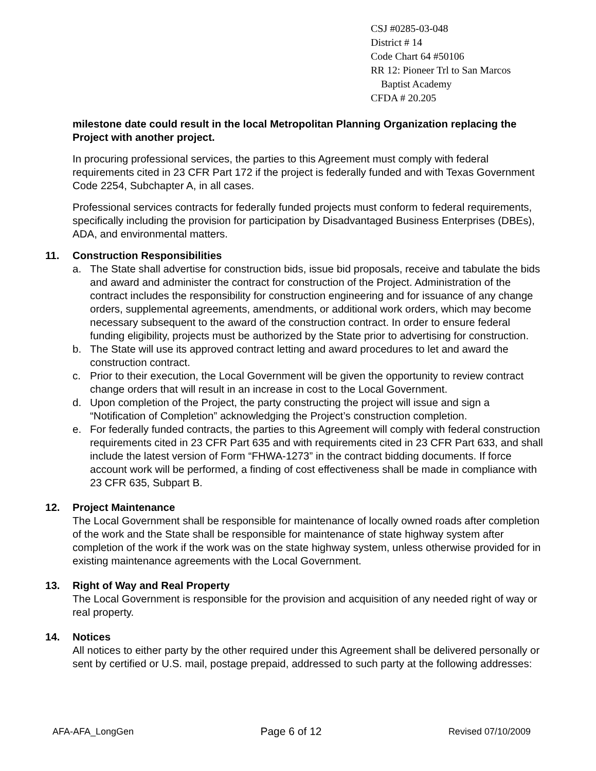CSJ #0285-03-048
District # 14
Code Chart 64 #50106
RR 12: Pioneer Trl to San Marcos
Baptist Academy
CFDA # 20.205
milestone date could result in the local Metropolitan Planning Organization replacing the Project with another project.
In procuring professional services, the parties to this Agreement must comply with federal requirements cited in 23 CFR Part 172 if the project is federally funded and with Texas Government Code 2254, Subchapter A, in all cases.
Professional services contracts for federally funded projects must conform to federal requirements, specifically including the provision for participation by Disadvantaged Business Enterprises (DBEs), ADA, and environmental matters.
11. Construction Responsibilities
a. The State shall advertise for construction bids, issue bid proposals, receive and tabulate the bids and award and administer the contract for construction of the Project. Administration of the contract includes the responsibility for construction engineering and for issuance of any change orders, supplemental agreements, amendments, or additional work orders, which may become necessary subsequent to the award of the construction contract. In order to ensure federal funding eligibility, projects must be authorized by the State prior to advertising for construction.
b. The State will use its approved contract letting and award procedures to let and award the construction contract.
c. Prior to their execution, the Local Government will be given the opportunity to review contract change orders that will result in an increase in cost to the Local Government.
d. Upon completion of the Project, the party constructing the project will issue and sign a “Notification of Completion” acknowledging the Project’s construction completion.
e. For federally funded contracts, the parties to this Agreement will comply with federal construction requirements cited in 23 CFR Part 635 and with requirements cited in 23 CFR Part 633, and shall include the latest version of Form “FHWA-1273” in the contract bidding documents. If force account work will be performed, a finding of cost effectiveness shall be made in compliance with 23 CFR 635, Subpart B.
12. Project Maintenance
The Local Government shall be responsible for maintenance of locally owned roads after completion of the work and the State shall be responsible for maintenance of state highway system after completion of the work if the work was on the state highway system, unless otherwise provided for in existing maintenance agreements with the Local Government.
13. Right of Way and Real Property
The Local Government is responsible for the provision and acquisition of any needed right of way or real property.
14. Notices
All notices to either party by the other required under this Agreement shall be delivered personally or sent by certified or U.S. mail, postage prepaid, addressed to such party at the following addresses:
AFA-AFA_LongGen Page 6 of 12 Revised 07/10/2009